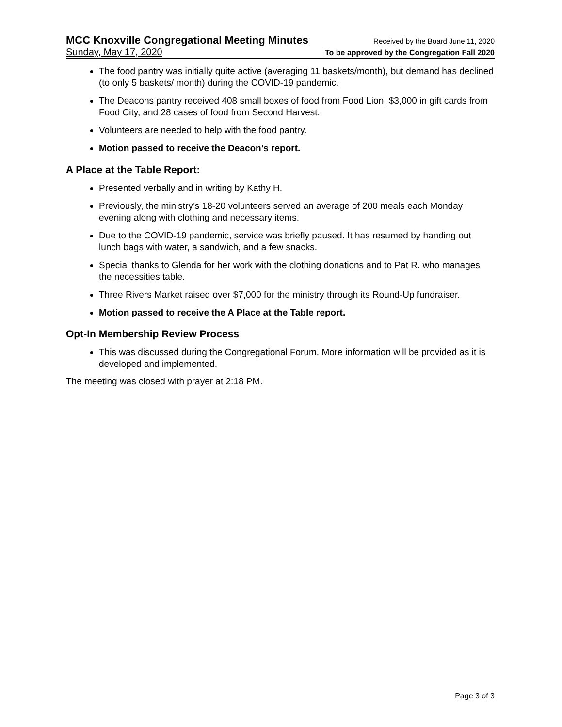MCC Knoxville Congregational Meeting Minutes Received by the Board June 11, 2020
Sunday, May 17, 2020 To be approved by the Congregation Fall 2020
The food pantry was initially quite active (averaging 11 baskets/month), but demand has declined (to only 5 baskets/ month) during the COVID-19 pandemic.
The Deacons pantry received 408 small boxes of food from Food Lion, $3,000 in gift cards from Food City, and 28 cases of food from Second Harvest.
Volunteers are needed to help with the food pantry.
Motion passed to receive the Deacon’s report.
A Place at the Table Report:
Presented verbally and in writing by Kathy H.
Previously, the ministry’s 18-20 volunteers served an average of 200 meals each Monday evening along with clothing and necessary items.
Due to the COVID-19 pandemic, service was briefly paused. It has resumed by handing out lunch bags with water, a sandwich, and a few snacks.
Special thanks to Glenda for her work with the clothing donations and to Pat R. who manages the necessities table.
Three Rivers Market raised over $7,000 for the ministry through its Round-Up fundraiser.
Motion passed to receive the A Place at the Table report.
Opt-In Membership Review Process
This was discussed during the Congregational Forum. More information will be provided as it is developed and implemented.
The meeting was closed with prayer at 2:18 PM.
Page 3 of 3